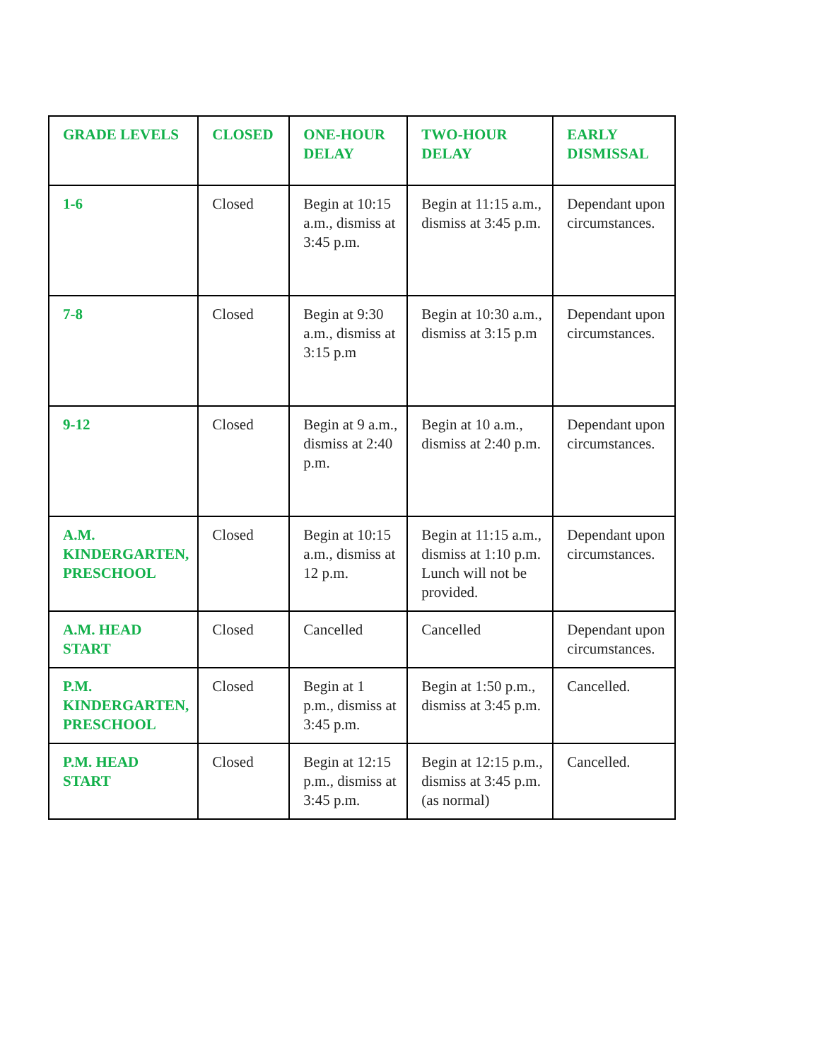| GRADE LEVELS | CLOSED | ONE-HOUR DELAY | TWO-HOUR DELAY | EARLY DISMISSAL |
| --- | --- | --- | --- | --- |
| 1-6 | Closed | Begin at 10:15 a.m., dismiss at 3:45 p.m. | Begin at 11:15 a.m., dismiss at 3:45 p.m. | Dependant upon circumstances. |
| 7-8 | Closed | Begin at 9:30 a.m., dismiss at 3:15 p.m | Begin at 10:30 a.m., dismiss at 3:15 p.m | Dependant upon circumstances. |
| 9-12 | Closed | Begin at 9 a.m., dismiss at 2:40 p.m. | Begin at 10 a.m., dismiss at 2:40 p.m. | Dependant upon circumstances. |
| A.M. KINDERGARTEN, PRESCHOOL | Closed | Begin at 10:15 a.m., dismiss at 12 p.m. | Begin at 11:15 a.m., dismiss at 1:10 p.m. Lunch will not be provided. | Dependant upon circumstances. |
| A.M. HEAD START | Closed | Cancelled | Cancelled | Dependant upon circumstances. |
| P.M. KINDERGARTEN, PRESCHOOL | Closed | Begin at 1 p.m., dismiss at 3:45 p.m. | Begin at 1:50 p.m., dismiss at 3:45 p.m. | Cancelled. |
| P.M. HEAD START | Closed | Begin at 12:15 p.m., dismiss at 3:45 p.m. | Begin at 12:15 p.m., dismiss at 3:45 p.m. (as normal) | Cancelled. |